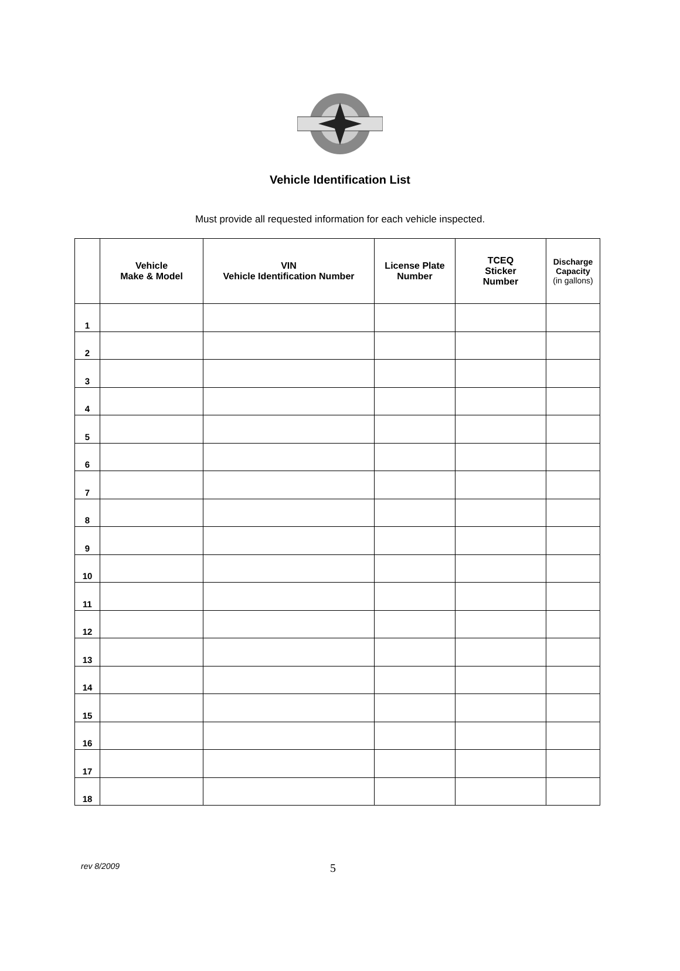Vehicle Identification List
Must provide all requested information for each vehicle inspected.
| | Vehicle Make & Model | VIN Vehicle Identification Number | License Plate Number | TCEQ Sticker Number | Discharge Capacity (in gallons) |
| --- | --- | --- | --- | --- | --- |
| 1 | | | | | |
| 2 | | | | | |
| 3 | | | | | |
| 4 | | | | | |
| 5 | | | | | |
| 6 | | | | | |
| 7 | | | | | |
| 8 | | | | | |
| 9 | | | | | |
| 10 | | | | | |
| 11 | | | | | |
| 12 | | | | | |
| 13 | | | | | |
| 14 | | | | | |
| 15 | | | | | |
| 16 | | | | | |
| 17 | | | | | |
| 18 | | | | | |
rev 8/2009 5